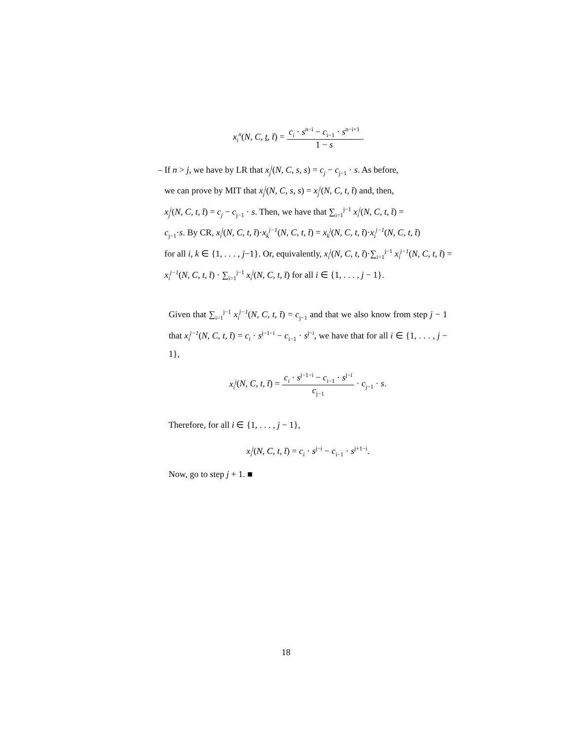x<sub>i</sub><sup>n</sup>(N, C, t, t̄) = c<sub>i</sub> · s<sup>n−i</sup> − c<sub>i−1</sub> · s<sup>n−i+1</sup> 1 − s.
– If n > j, we have by LR that x<sub>j</sub><sup>j</sup>(N, C, s, s) = c<sub>j</sub> − c<sub>j−1</sub> · s. As before,
we can prove by MIT that x<sub>j</sub><sup>j</sup>(N, C, s, s) = x<sub>j</sub><sup>j</sup>(N, C, t, t̄) and, then,
x<sub>j</sub><sup>j</sup>(N, C, t, t̄) = c<sub>j</sub> − c<sub>j−1</sub> · s. Then, we have that ∑<sub>i=1</sub><sup>j−1</sup> x<sub>i</sub><sup>j</sup>(N, C, t, t̄) =
c<sub>j−1</sub>·s. By CR, x<sub>i</sub><sup>j</sup>(N, C, t, t̄)·x<sub>k</sub><sup>j−1</sup>(N, C, t, t̄) = x<sub>k</sub><sup>j</sup>(N, C, t, t̄)·x<sub>i</sub><sup>j−1</sup>(N, C, t, t̄)
for all i, k ∈ {1, . . . , j−1}. Or, equivalently, x<sub>i</sub><sup>j</sup>(N, C, t, t̄)·∑<sub>i=1</sub><sup>j−1</sup> x<sub>i</sub><sup>j−1</sup>(N, C, t, t̄) =
x<sub>i</sub><sup>j−1</sup>(N, C, t, t̄) · ∑<sub>i=1</sub><sup>j−1</sup> x<sub>i</sub><sup>j</sup>(N, C, t, t̄) for all i ∈ {1, . . . , j − 1}.
Given that ∑<sub>i=1</sub><sup>j−1</sup> x<sub>i</sub><sup>j−1</sup>(N, C, t, t̄) = c<sub>j−1</sub> and that we also know from step j − 1 that x<sub>i</sub><sup>j−1</sup>(N, C, t, t̄) = c<sub>i</sub> · s<sup>j−1−i</sup> − c<sub>i−1</sub> · s<sup>j−i</sup>, we have that for all i ∈ {1, . . . , j − 1},
x<sub>i</sub><sup>j</sup>(N, C, t, t̄) = c<sub>i</sub> · s<sup>j−1−i</sup> − c<sub>i−1</sub> · s<sup>j−i</sup> c<sub>j−1</sub> · c<sub>j−1</sub> · s.
Therefore, for all i ∈ {1, . . . , j − 1},
x<sub>i</sub><sup>j</sup>(N, C, t, t̄) = c<sub>i</sub> · s<sup>j−i</sup> − c<sub>i−1</sub> · s<sup>j+1−i</sup>.
Now, go to step j + 1. ■
18